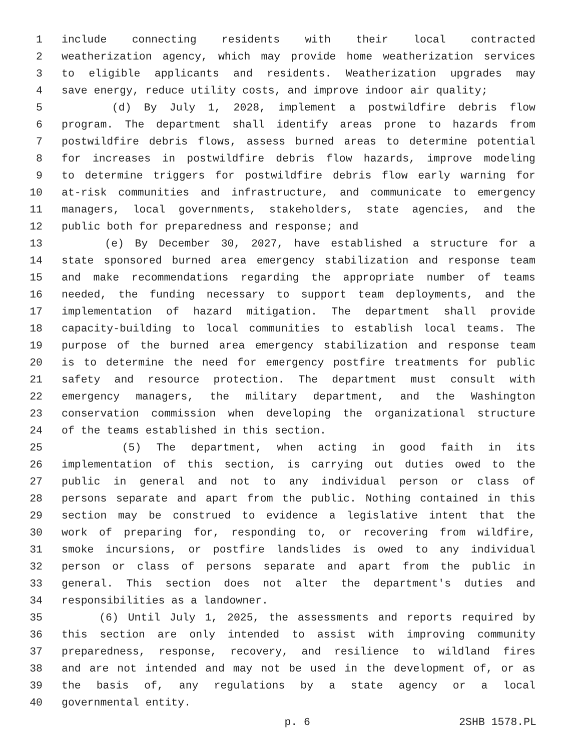1 include connecting residents with their local contracted
2 weatherization agency, which may provide home weatherization services
3 to eligible applicants and residents. Weatherization upgrades may
4 save energy, reduce utility costs, and improve indoor air quality;
5 (d) By July 1, 2028, implement a postwildfire debris flow
6 program. The department shall identify areas prone to hazards from
7 postwildfire debris flows, assess burned areas to determine potential
8 for increases in postwildfire debris flow hazards, improve modeling
9 to determine triggers for postwildfire debris flow early warning for
10 at-risk communities and infrastructure, and communicate to emergency
11 managers, local governments, stakeholders, state agencies, and the
12 public both for preparedness and response; and
13 (e) By December 30, 2027, have established a structure for a
14 state sponsored burned area emergency stabilization and response team
15 and make recommendations regarding the appropriate number of teams
16 needed, the funding necessary to support team deployments, and the
17 implementation of hazard mitigation. The department shall provide
18 capacity-building to local communities to establish local teams. The
19 purpose of the burned area emergency stabilization and response team
20 is to determine the need for emergency postfire treatments for public
21 safety and resource protection. The department must consult with
22 emergency managers, the military department, and the Washington
23 conservation commission when developing the organizational structure
24 of the teams established in this section.
25 (5) The department, when acting in good faith in its
26 implementation of this section, is carrying out duties owed to the
27 public in general and not to any individual person or class of
28 persons separate and apart from the public. Nothing contained in this
29 section may be construed to evidence a legislative intent that the
30 work of preparing for, responding to, or recovering from wildfire,
31 smoke incursions, or postfire landslides is owed to any individual
32 person or class of persons separate and apart from the public in
33 general. This section does not alter the department's duties and
34 responsibilities as a landowner.
35 (6) Until July 1, 2025, the assessments and reports required by
36 this section are only intended to assist with improving community
37 preparedness, response, recovery, and resilience to wildland fires
38 and are not intended and may not be used in the development of, or as
39 the basis of, any regulations by a state agency or a local
40 governmental entity.
p. 6 2SHB 1578.PL